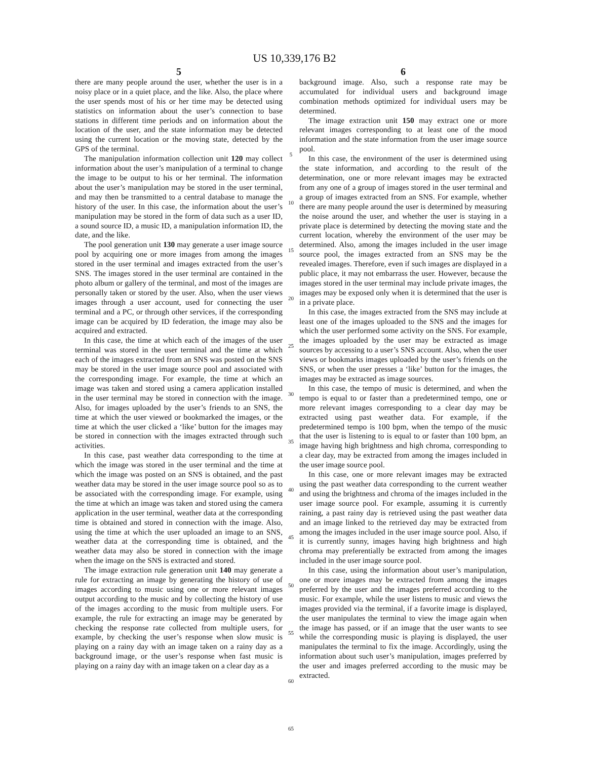US 10,339,176 B2
5
there are many people around the user, whether the user is in a noisy place or in a quiet place, and the like. Also, the place where the user spends most of his or her time may be detected using statistics on information about the user’s connection to base stations in different time periods and on information about the location of the user, and the state information may be detected using the current location or the moving state, detected by the GPS of the terminal.
The manipulation information collection unit 120 may collect information about the user’s manipulation of a terminal to change the image to be output to his or her terminal. The information about the user’s manipulation may be stored in the user terminal, and may then be transmitted to a central database to manage the history of the user. In this case, the information about the user’s manipulation may be stored in the form of data such as a user ID, a sound source ID, a music ID, a manipulation information ID, the date, and the like.
The pool generation unit 130 may generate a user image source pool by acquiring one or more images from among the images stored in the user terminal and images extracted from the user’s SNS. The images stored in the user terminal are contained in the photo album or gallery of the terminal, and most of the images are personally taken or stored by the user. Also, when the user views images through a user account, used for connecting the user terminal and a PC, or through other services, if the corresponding image can be acquired by ID federation, the image may also be acquired and extracted.
In this case, the time at which each of the images of the user terminal was stored in the user terminal and the time at which each of the images extracted from an SNS was posted on the SNS may be stored in the user image source pool and associated with the corresponding image. For example, the time at which an image was taken and stored using a camera application installed in the user terminal may be stored in connection with the image. Also, for images uploaded by the user’s friends to an SNS, the time at which the user viewed or bookmarked the images, or the time at which the user clicked a ‘like’ button for the images may be stored in connection with the images extracted through such activities.
In this case, past weather data corresponding to the time at which the image was stored in the user terminal and the time at which the image was posted on an SNS is obtained, and the past weather data may be stored in the user image source pool so as to be associated with the corresponding image. For example, using the time at which an image was taken and stored using the camera application in the user terminal, weather data at the corresponding time is obtained and stored in connection with the image. Also, using the time at which the user uploaded an image to an SNS, weather data at the corresponding time is obtained, and the weather data may also be stored in connection with the image when the image on the SNS is extracted and stored.
The image extraction rule generation unit 140 may generate a rule for extracting an image by generating the history of use of images according to music using one or more relevant images output according to the music and by collecting the history of use of the images according to the music from multiple users. For example, the rule for extracting an image may be generated by checking the response rate collected from multiple users, for example, by checking the user’s response when slow music is playing on a rainy day with an image taken on a rainy day as a background image, or the user’s response when fast music is playing on a rainy day with an image taken on a clear day as a
5
10
15
20
25
30
35
40
45
50
55
60
65
6
background image. Also, such a response rate may be accumulated for individual users and background image combination methods optimized for individual users may be determined.
The image extraction unit 150 may extract one or more relevant images corresponding to at least one of the mood information and the state information from the user image source pool.
In this case, the environment of the user is determined using the state information, and according to the result of the determination, one or more relevant images may be extracted from any one of a group of images stored in the user terminal and a group of images extracted from an SNS. For example, whether there are many people around the user is determined by measuring the noise around the user, and whether the user is staying in a private place is determined by detecting the moving state and the current location, whereby the environment of the user may be determined. Also, among the images included in the user image source pool, the images extracted from an SNS may be the revealed images. Therefore, even if such images are displayed in a public place, it may not embarrass the user. However, because the images stored in the user terminal may include private images, the images may be exposed only when it is determined that the user is in a private place.
In this case, the images extracted from the SNS may include at least one of the images uploaded to the SNS and the images for which the user performed some activity on the SNS. For example, the images uploaded by the user may be extracted as image sources by accessing to a user’s SNS account. Also, when the user views or bookmarks images uploaded by the user’s friends on the SNS, or when the user presses a ‘like’ button for the images, the images may be extracted as image sources.
In this case, the tempo of music is determined, and when the tempo is equal to or faster than a predetermined tempo, one or more relevant images corresponding to a clear day may be extracted using past weather data. For example, if the predetermined tempo is 100 bpm, when the tempo of the music that the user is listening to is equal to or faster than 100 bpm, an image having high brightness and high chroma, corresponding to a clear day, may be extracted from among the images included in the user image source pool.
In this case, one or more relevant images may be extracted using the past weather data corresponding to the current weather and using the brightness and chroma of the images included in the user image source pool. For example, assuming it is currently raining, a past rainy day is retrieved using the past weather data and an image linked to the retrieved day may be extracted from among the images included in the user image source pool. Also, if it is currently sunny, images having high brightness and high chroma may preferentially be extracted from among the images included in the user image source pool.
In this case, using the information about user’s manipulation, one or more images may be extracted from among the images preferred by the user and the images preferred according to the music. For example, while the user listens to music and views the images provided via the terminal, if a favorite image is displayed, the user manipulates the terminal to view the image again when the image has passed, or if an image that the user wants to see while the corresponding music is playing is displayed, the user manipulates the terminal to fix the image. Accordingly, using the information about such user’s manipulation, images preferred by the user and images preferred according to the music may be extracted.